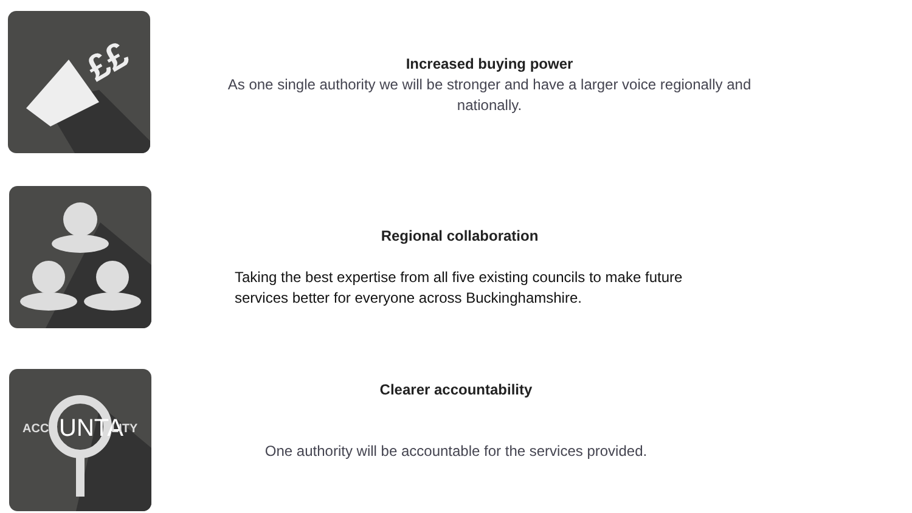££
Increased buying power
As one single authority we will be stronger and have a larger voice regionally and nationally.
Regional collaboration
Taking the best expertise from all five existing councils to make future services better for everyone across Buckinghamshire.
ACC
UNTA
LITY
Clearer accountability
One authority will be accountable for the services provided.